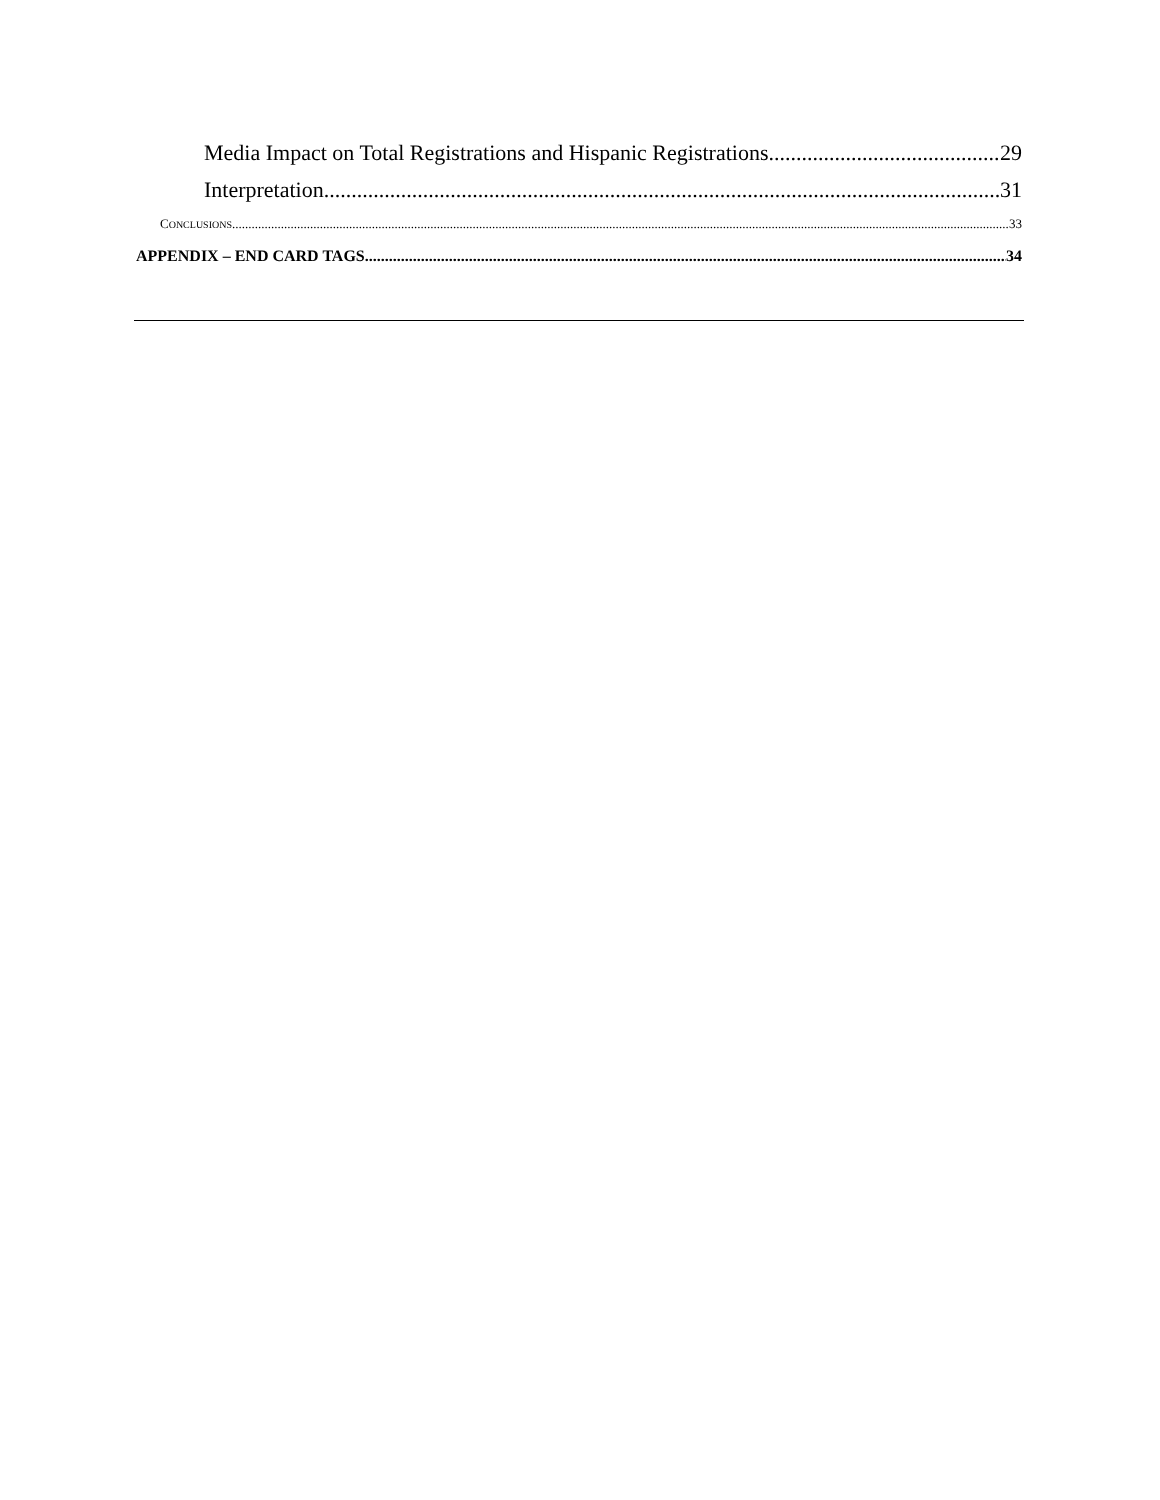Media Impact on Total Registrations and Hispanic Registrations 29
Interpretation 31
CONCLUSIONS 33
APPENDIX – END CARD TAGS 34